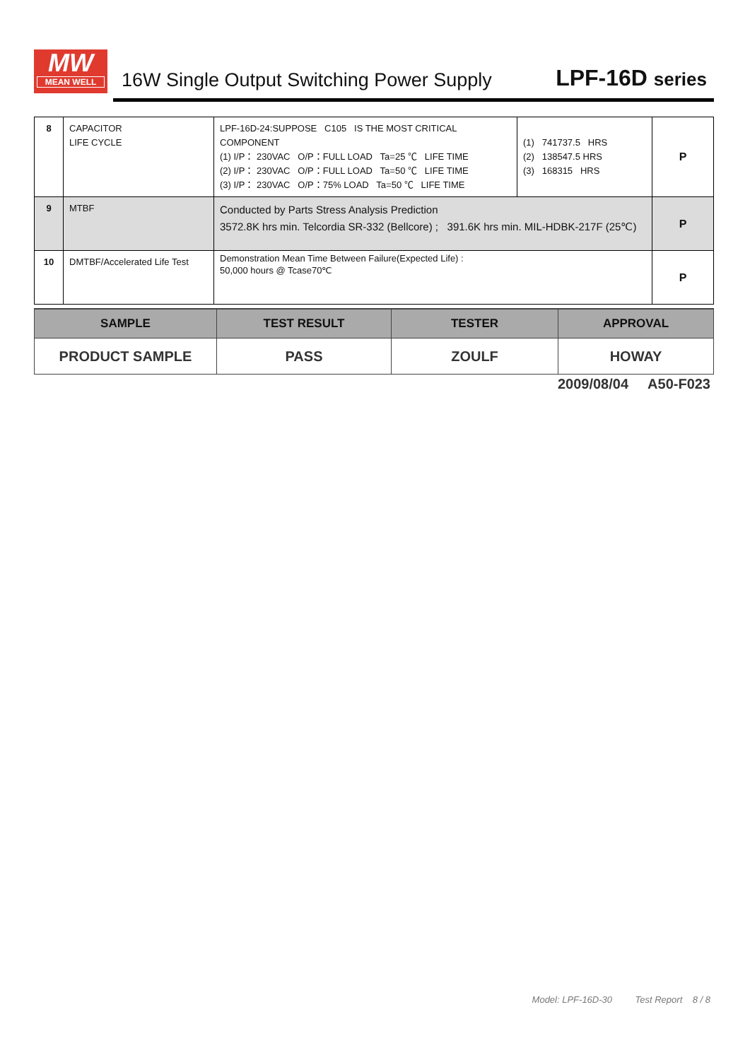MW
MEAN WELL
16W Single Output Switching Power Supply
LPF-16D series
| 8 | CAPACITOR LIFE CYCLE | LPF-16D-24:SUPPOSE C105 IS THE MOST CRITICAL COMPONENT (1) I/P： 230VAC O/P：FULL LOAD Ta=25 ℃ LIFE TIME (2) I/P： 230VAC O/P：FULL LOAD Ta=50 ℃ LIFE TIME (3) I/P： 230VAC O/P：75% LOAD Ta=50 ℃ LIFE TIME | (1) 741737.5 HRS (2) 138547.5 HRS (3) 168315 HRS | P |
| 9 | MTBF | Conducted by Parts Stress Analysis Prediction 3572.8K hrs min. Telcordia SR-332 (Bellcore) ; 391.6K hrs min. MIL-HDBK-217F (25℃) | | P |
| 10 | DMTBF/Accelerated Life Test | Demonstration Mean Time Between Failure(Expected Life) : 50,000 hours @ Tcase70℃ | | P |
| SAMPLE | TEST RESULT | TESTER | APPROVAL |
| --- | --- | --- | --- |
| PRODUCT SAMPLE | PASS | ZOULF | HOWAY |
2009/08/04 A50-F023
Model: LPF-16D-30 Test Report 8 / 8